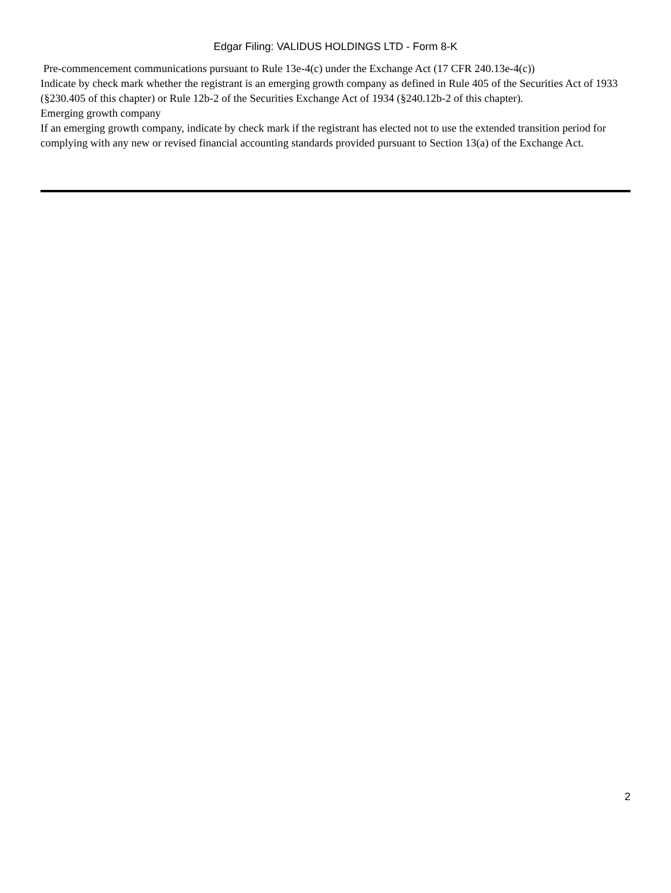Edgar Filing: VALIDUS HOLDINGS LTD - Form 8-K
Pre-commencement communications pursuant to Rule 13e-4(c) under the Exchange Act (17 CFR 240.13e-4(c))
Indicate by check mark whether the registrant is an emerging growth company as defined in Rule 405 of the Securities Act of 1933 (§230.405 of this chapter) or Rule 12b-2 of the Securities Exchange Act of 1934 (§240.12b-2 of this chapter).
Emerging growth company
If an emerging growth company, indicate by check mark if the registrant has elected not to use the extended transition period for complying with any new or revised financial accounting standards provided pursuant to Section 13(a) of the Exchange Act.
2